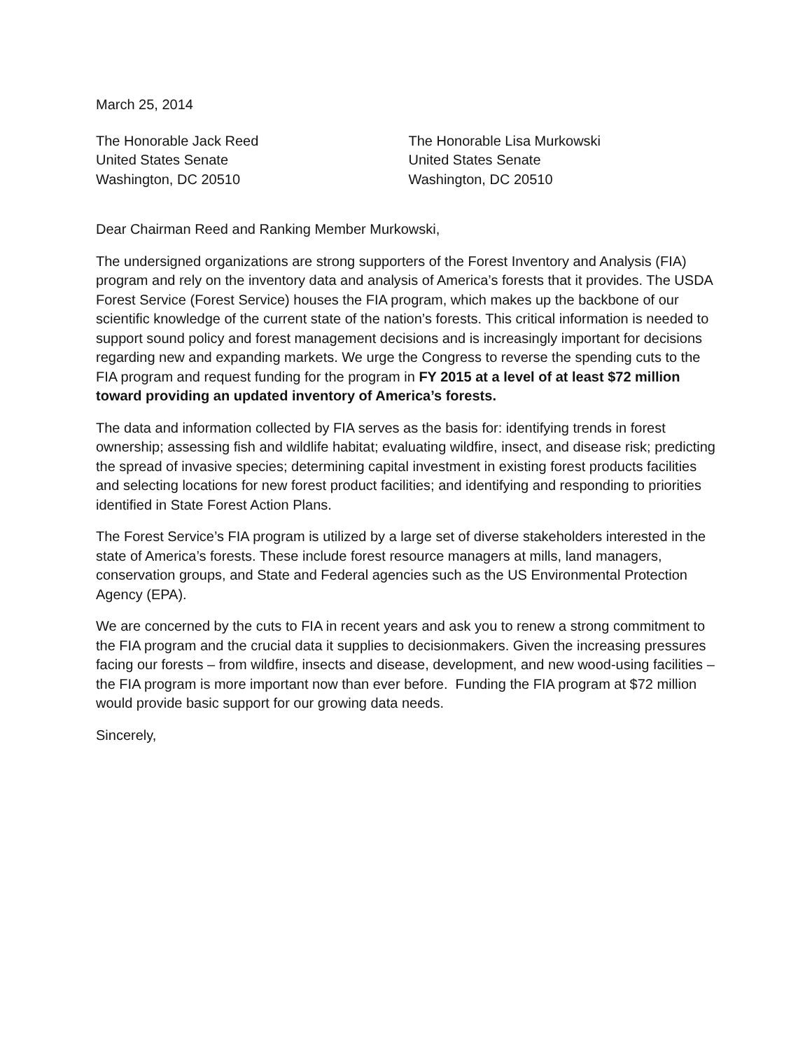March 25, 2014
The Honorable Jack Reed
United States Senate
Washington, DC 20510
The Honorable Lisa Murkowski
United States Senate
Washington, DC 20510
Dear Chairman Reed and Ranking Member Murkowski,
The undersigned organizations are strong supporters of the Forest Inventory and Analysis (FIA) program and rely on the inventory data and analysis of America’s forests that it provides. The USDA Forest Service (Forest Service) houses the FIA program, which makes up the backbone of our scientific knowledge of the current state of the nation’s forests. This critical information is needed to support sound policy and forest management decisions and is increasingly important for decisions regarding new and expanding markets. We urge the Congress to reverse the spending cuts to the FIA program and request funding for the program in FY 2015 at a level of at least $72 million toward providing an updated inventory of America’s forests.
The data and information collected by FIA serves as the basis for: identifying trends in forest ownership; assessing fish and wildlife habitat; evaluating wildfire, insect, and disease risk; predicting the spread of invasive species; determining capital investment in existing forest products facilities and selecting locations for new forest product facilities; and identifying and responding to priorities identified in State Forest Action Plans.
The Forest Service’s FIA program is utilized by a large set of diverse stakeholders interested in the state of America’s forests. These include forest resource managers at mills, land managers, conservation groups, and State and Federal agencies such as the US Environmental Protection Agency (EPA).
We are concerned by the cuts to FIA in recent years and ask you to renew a strong commitment to the FIA program and the crucial data it supplies to decisionmakers. Given the increasing pressures facing our forests – from wildfire, insects and disease, development, and new wood-using facilities – the FIA program is more important now than ever before. Funding the FIA program at $72 million would provide basic support for our growing data needs.
Sincerely,